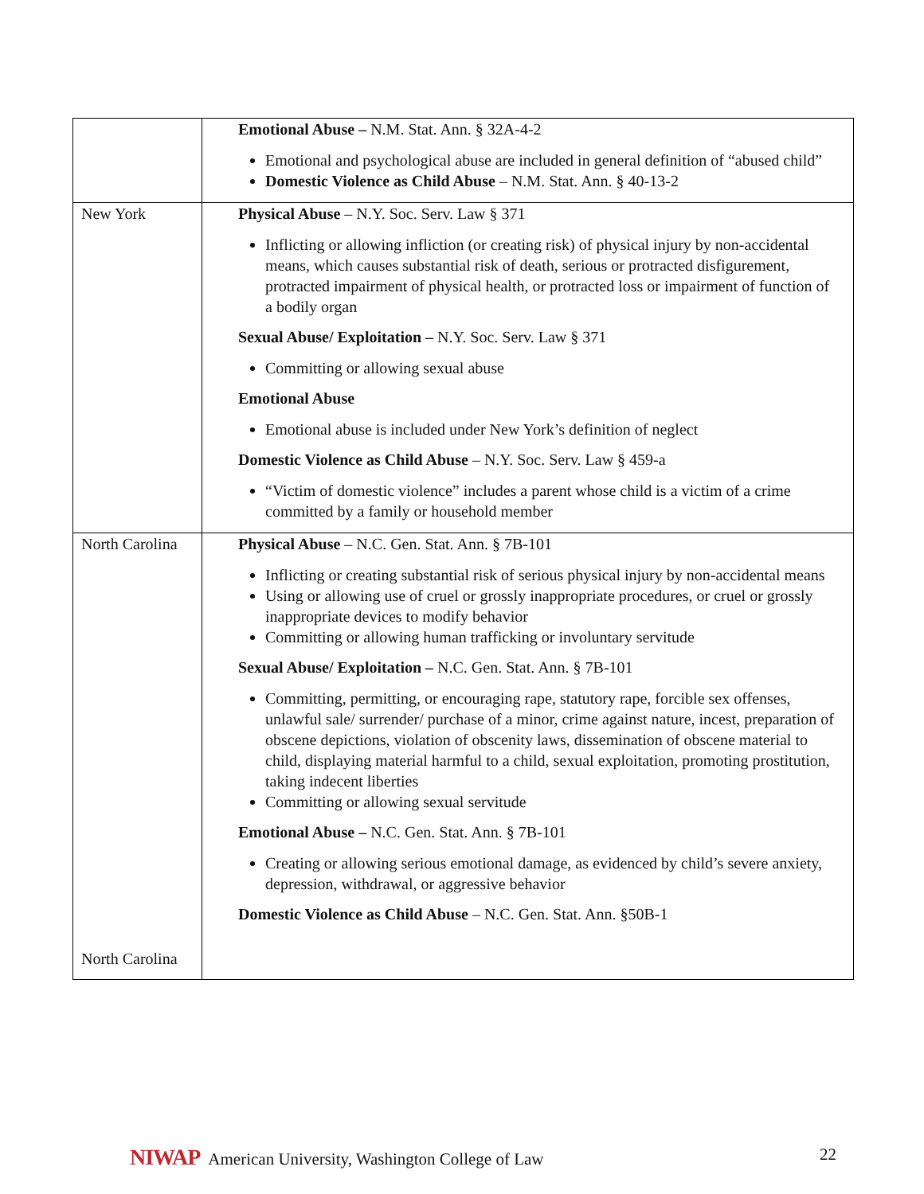| | Emotional Abuse – N.M. Stat. Ann. § 32A-4-2 Emotional and psychological abuse are included in general definition of “abused child” Domestic Violence as Child Abuse – N.M. Stat. Ann. § 40-13-2 |
| New York | Physical Abuse – N.Y. Soc. Serv. Law § 371 Inflicting or allowing infliction (or creating risk) of physical injury by non-accidental means, which causes substantial risk of death, serious or protracted disfigurement, protracted impairment of physical health, or protracted loss or impairment of function of a bodily organ Sexual Abuse/ Exploitation – N.Y. Soc. Serv. Law § 371 Committing or allowing sexual abuse Emotional Abuse Emotional abuse is included under New York’s definition of neglect Domestic Violence as Child Abuse – N.Y. Soc. Serv. Law § 459-a “Victim of domestic violence” includes a parent whose child is a victim of a crime committed by a family or household member |
| North Carolina North Carolina | Physical Abuse – N.C. Gen. Stat. Ann. § 7B-101 Inflicting or creating substantial risk of serious physical injury by non-accidental means Using or allowing use of cruel or grossly inappropriate procedures, or cruel or grossly inappropriate devices to modify behavior Committing or allowing human trafficking or involuntary servitude Sexual Abuse/ Exploitation – N.C. Gen. Stat. Ann. § 7B-101 Committing, permitting, or encouraging rape, statutory rape, forcible sex offenses, unlawful sale/ surrender/ purchase of a minor, crime against nature, incest, preparation of obscene depictions, violation of obscenity laws, dissemination of obscene material to child, displaying material harmful to a child, sexual exploitation, promoting prostitution, taking indecent liberties Committing or allowing sexual servitude Emotional Abuse – N.C. Gen. Stat. Ann. § 7B-101 Creating or allowing serious emotional damage, as evidenced by child’s severe anxiety, depression, withdrawal, or aggressive behavior Domestic Violence as Child Abuse – N.C. Gen. Stat. Ann. §50B-1 |
NIWAP American University, Washington College of Law
22